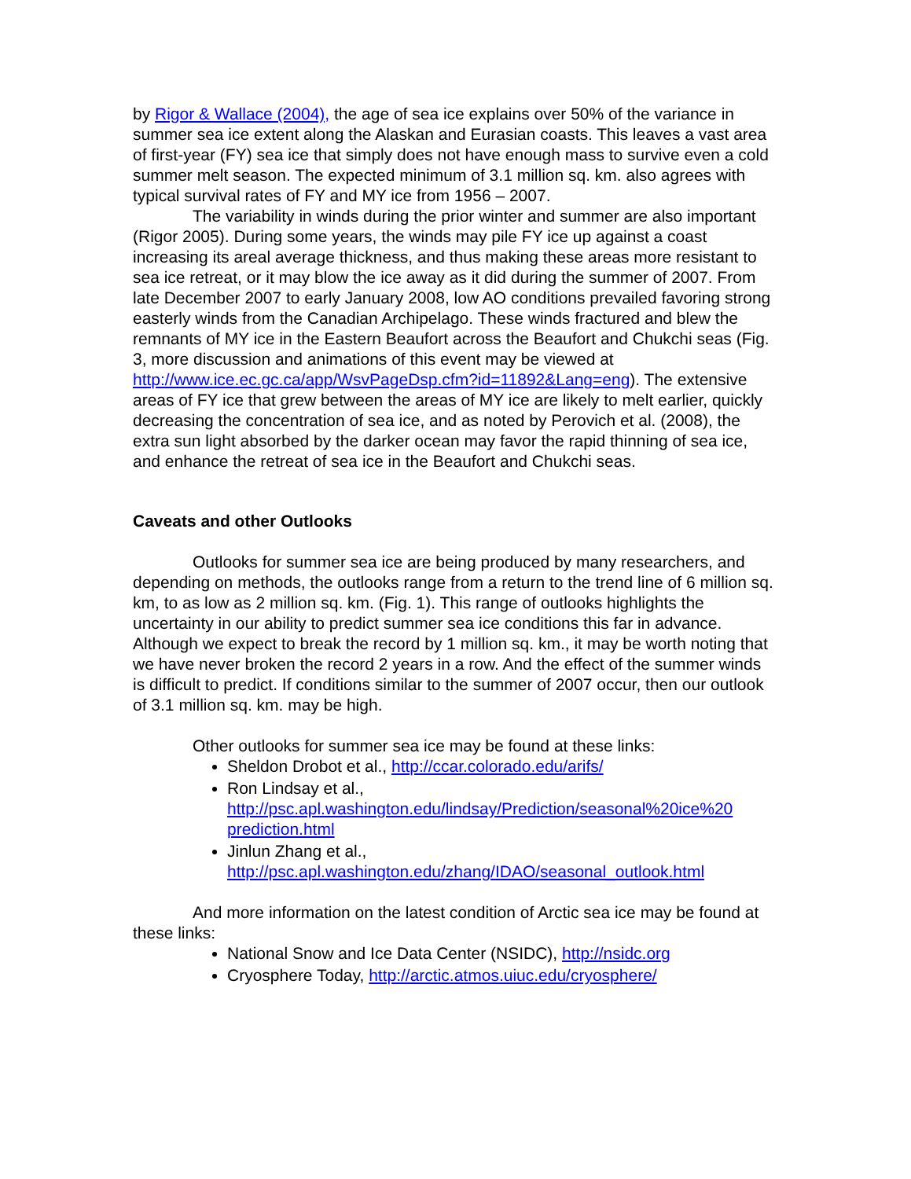by Rigor & Wallace (2004), the age of sea ice explains over 50% of the variance in summer sea ice extent along the Alaskan and Eurasian coasts. This leaves a vast area of first-year (FY) sea ice that simply does not have enough mass to survive even a cold summer melt season. The expected minimum of 3.1 million sq. km. also agrees with typical survival rates of FY and MY ice from 1956 – 2007.
The variability in winds during the prior winter and summer are also important (Rigor 2005). During some years, the winds may pile FY ice up against a coast increasing its areal average thickness, and thus making these areas more resistant to sea ice retreat, or it may blow the ice away as it did during the summer of 2007. From late December 2007 to early January 2008, low AO conditions prevailed favoring strong easterly winds from the Canadian Archipelago. These winds fractured and blew the remnants of MY ice in the Eastern Beaufort across the Beaufort and Chukchi seas (Fig. 3, more discussion and animations of this event may be viewed at http://www.ice.ec.gc.ca/app/WsvPageDsp.cfm?id=11892&Lang=eng). The extensive areas of FY ice that grew between the areas of MY ice are likely to melt earlier, quickly decreasing the concentration of sea ice, and as noted by Perovich et al. (2008), the extra sun light absorbed by the darker ocean may favor the rapid thinning of sea ice, and enhance the retreat of sea ice in the Beaufort and Chukchi seas.
Caveats and other Outlooks
Outlooks for summer sea ice are being produced by many researchers, and depending on methods, the outlooks range from a return to the trend line of 6 million sq. km, to as low as 2 million sq. km. (Fig. 1). This range of outlooks highlights the uncertainty in our ability to predict summer sea ice conditions this far in advance. Although we expect to break the record by 1 million sq. km., it may be worth noting that we have never broken the record 2 years in a row. And the effect of the summer winds is difficult to predict. If conditions similar to the summer of 2007 occur, then our outlook of 3.1 million sq. km. may be high.
Other outlooks for summer sea ice may be found at these links:
Sheldon Drobot et al., http://ccar.colorado.edu/arifs/
Ron Lindsay et al., http://psc.apl.washington.edu/lindsay/Prediction/seasonal%20ice%20 prediction.html
Jinlun Zhang et al., http://psc.apl.washington.edu/zhang/IDAO/seasonal_outlook.html
And more information on the latest condition of Arctic sea ice may be found at these links:
National Snow and Ice Data Center (NSIDC), http://nsidc.org
Cryosphere Today, http://arctic.atmos.uiuc.edu/cryosphere/